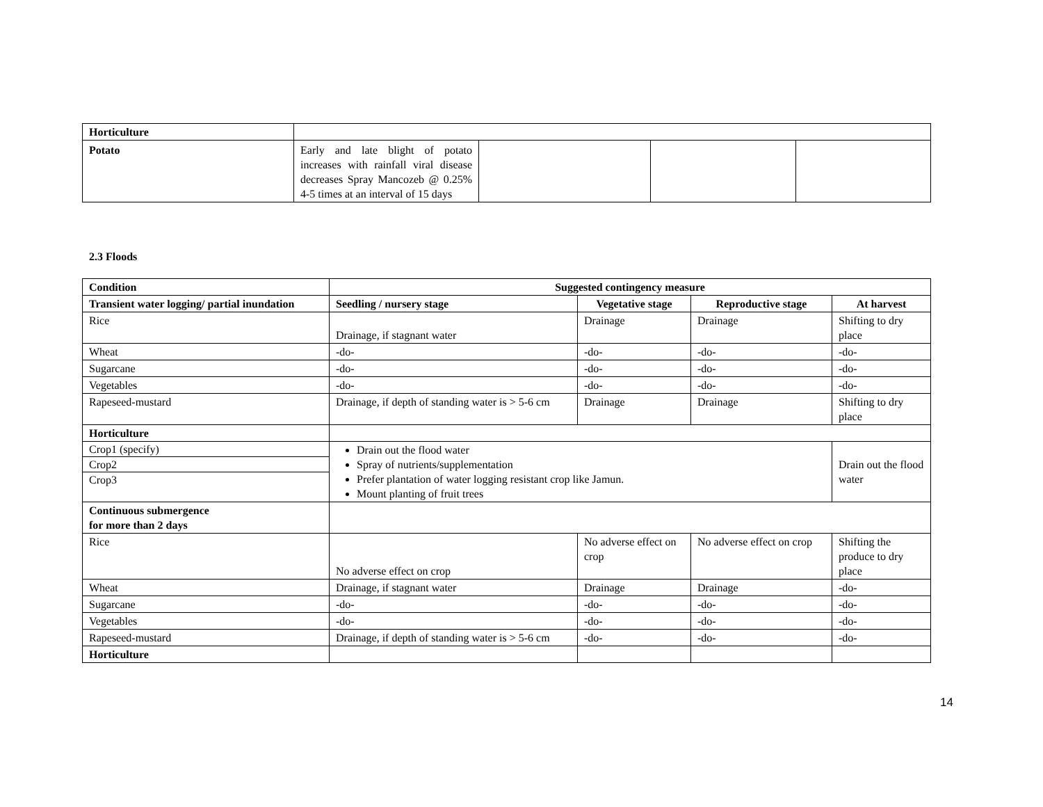| Horticulture | | | | |
| Potato | Early and late blight of potato increases with rainfall viral disease decreases Spray Mancozeb @ 0.25% 4-5 times at an interval of 15 days | | | |
2.3 Floods
| Condition | Suggested contingency measure | | | |
| --- | --- | --- | --- | --- |
| Transient water logging/ partial inundation | Seedling / nursery stage | Vegetative stage | Reproductive stage | At harvest |
| Rice | Drainage, if stagnant water | Drainage | Drainage | Shifting to dry place |
| Wheat | -do- | -do- | -do- | -do- |
| Sugarcane | -do- | -do- | -do- | -do- |
| Vegetables | -do- | -do- | -do- | -do- |
| Rapeseed-mustard | Drainage, if depth of standing water is > 5-6 cm | Drainage | Drainage | Shifting to dry place |
| Horticulture | | | | |
| Crop1 (specify) Crop2 Crop3 | Drain out the flood water Spray of nutrients/supplementation Prefer plantation of water logging resistant crop like Jamun. Mount planting of fruit trees | | | Drain out the flood water |
| Continuous submergence for more than 2 days | | | | |
| Rice | No adverse effect on crop | No adverse effect on crop | No adverse effect on crop | Shifting the produce to dry place |
| Wheat | Drainage, if stagnant water | Drainage | Drainage | -do- |
| Sugarcane | -do- | -do- | -do- | -do- |
| Vegetables | -do- | -do- | -do- | -do- |
| Rapeseed-mustard | Drainage, if depth of standing water is > 5-6 cm | -do- | -do- | -do- |
| Horticulture | | | | |
14